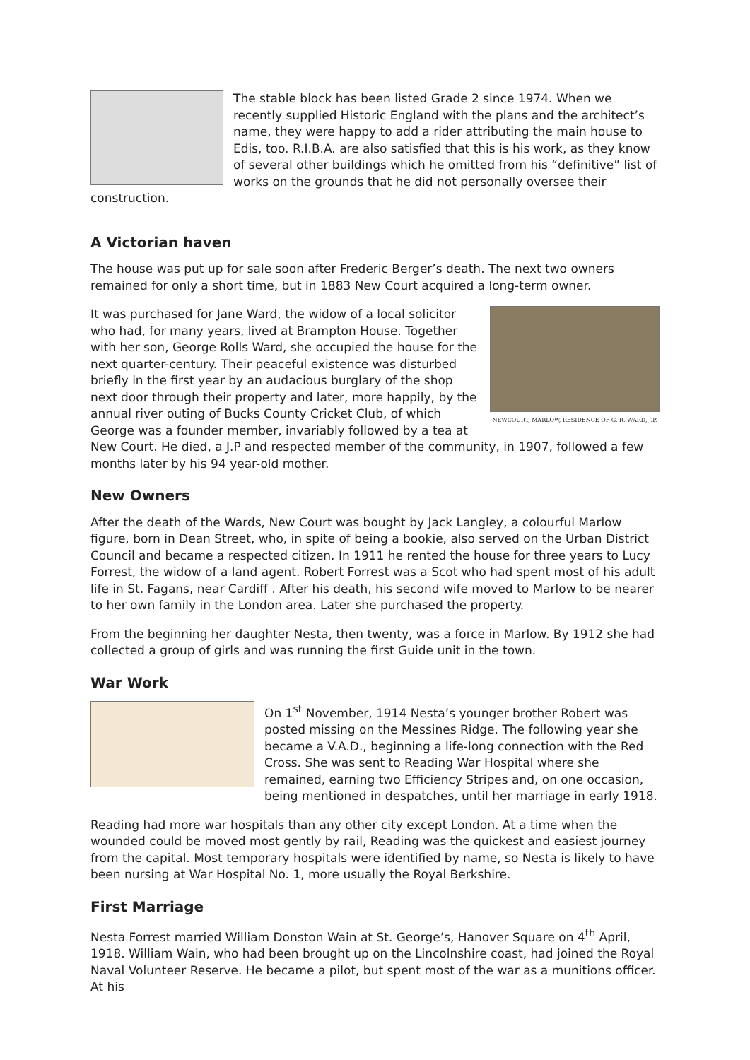The stable block has been listed Grade 2 since 1974. When we recently supplied Historic England with the plans and the architect’s name, they were happy to add a rider attributing the main house to Edis, too. R.I.B.A. are also satisfied that this is his work, as they know of several other buildings which he omitted from his “definitive” list of works on the grounds that he did not personally oversee their construction.
A Victorian haven
The house was put up for sale soon after Frederic Berger’s death. The next two owners remained for only a short time, but in 1883 New Court acquired a long-term owner.
NEWCOURT, MARLOW, RESIDENCE OF G. R. WARD, J.P.
It was purchased for Jane Ward, the widow of a local solicitor who had, for many years, lived at Brampton House. Together with her son, George Rolls Ward, she occupied the house for the next quarter-century. Their peaceful existence was disturbed briefly in the first year by an audacious burglary of the shop next door through their property and later, more happily, by the annual river outing of Bucks County Cricket Club, of which George was a founder member, invariably followed by a tea at New Court. He died, a J.P and respected member of the community, in 1907, followed a few months later by his 94 year-old mother.
New Owners
After the death of the Wards, New Court was bought by Jack Langley, a colourful Marlow figure, born in Dean Street, who, in spite of being a bookie, also served on the Urban District Council and became a respected citizen. In 1911 he rented the house for three years to Lucy Forrest, the widow of a land agent. Robert Forrest was a Scot who had spent most of his adult life in St. Fagans, near Cardiff . After his death, his second wife moved to Marlow to be nearer to her own family in the London area. Later she purchased the property.
From the beginning her daughter Nesta, then twenty, was a force in Marlow. By 1912 she had collected a group of girls and was running the first Guide unit in the town.
War Work
On 1<sup>st</sup> November, 1914 Nesta’s younger brother Robert was posted missing on the Messines Ridge. The following year she became a V.A.D., beginning a life-long connection with the Red Cross. She was sent to Reading War Hospital where she remained, earning two Efficiency Stripes and, on one occasion, being mentioned in despatches, until her marriage in early 1918.
Reading had more war hospitals than any other city except London. At a time when the wounded could be moved most gently by rail, Reading was the quickest and easiest journey from the capital. Most temporary hospitals were identified by name, so Nesta is likely to have been nursing at War Hospital No. 1, more usually the Royal Berkshire.
First Marriage
Nesta Forrest married William Donston Wain at St. George’s, Hanover Square on 4<sup>th</sup> April, 1918. William Wain, who had been brought up on the Lincolnshire coast, had joined the Royal Naval Volunteer Reserve. He became a pilot, but spent most of the war as a munitions officer. At his